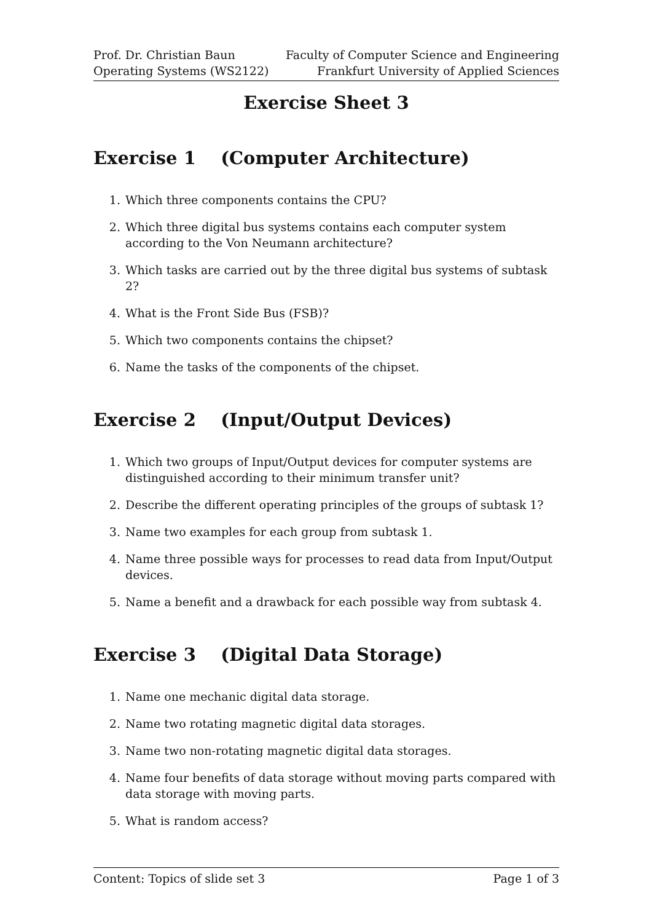Prof. Dr. Christian Baun
Operating Systems (WS2122)
Faculty of Computer Science and Engineering
Frankfurt University of Applied Sciences
Exercise Sheet 3
Exercise 1 (Computer Architecture)
1. Which three components contains the CPU?
2. Which three digital bus systems contains each computer system according to the Von Neumann architecture?
3. Which tasks are carried out by the three digital bus systems of subtask 2?
4. What is the Front Side Bus (FSB)?
5. Which two components contains the chipset?
6. Name the tasks of the components of the chipset.
Exercise 2 (Input/Output Devices)
1. Which two groups of Input/Output devices for computer systems are distinguished according to their minimum transfer unit?
2. Describe the different operating principles of the groups of subtask 1?
3. Name two examples for each group from subtask 1.
4. Name three possible ways for processes to read data from Input/Output devices.
5. Name a benefit and a drawback for each possible way from subtask 4.
Exercise 3 (Digital Data Storage)
1. Name one mechanic digital data storage.
2. Name two rotating magnetic digital data storages.
3. Name two non-rotating magnetic digital data storages.
4. Name four benefits of data storage without moving parts compared with data storage with moving parts.
5. What is random access?
Content: Topics of slide set 3 Page 1 of 3